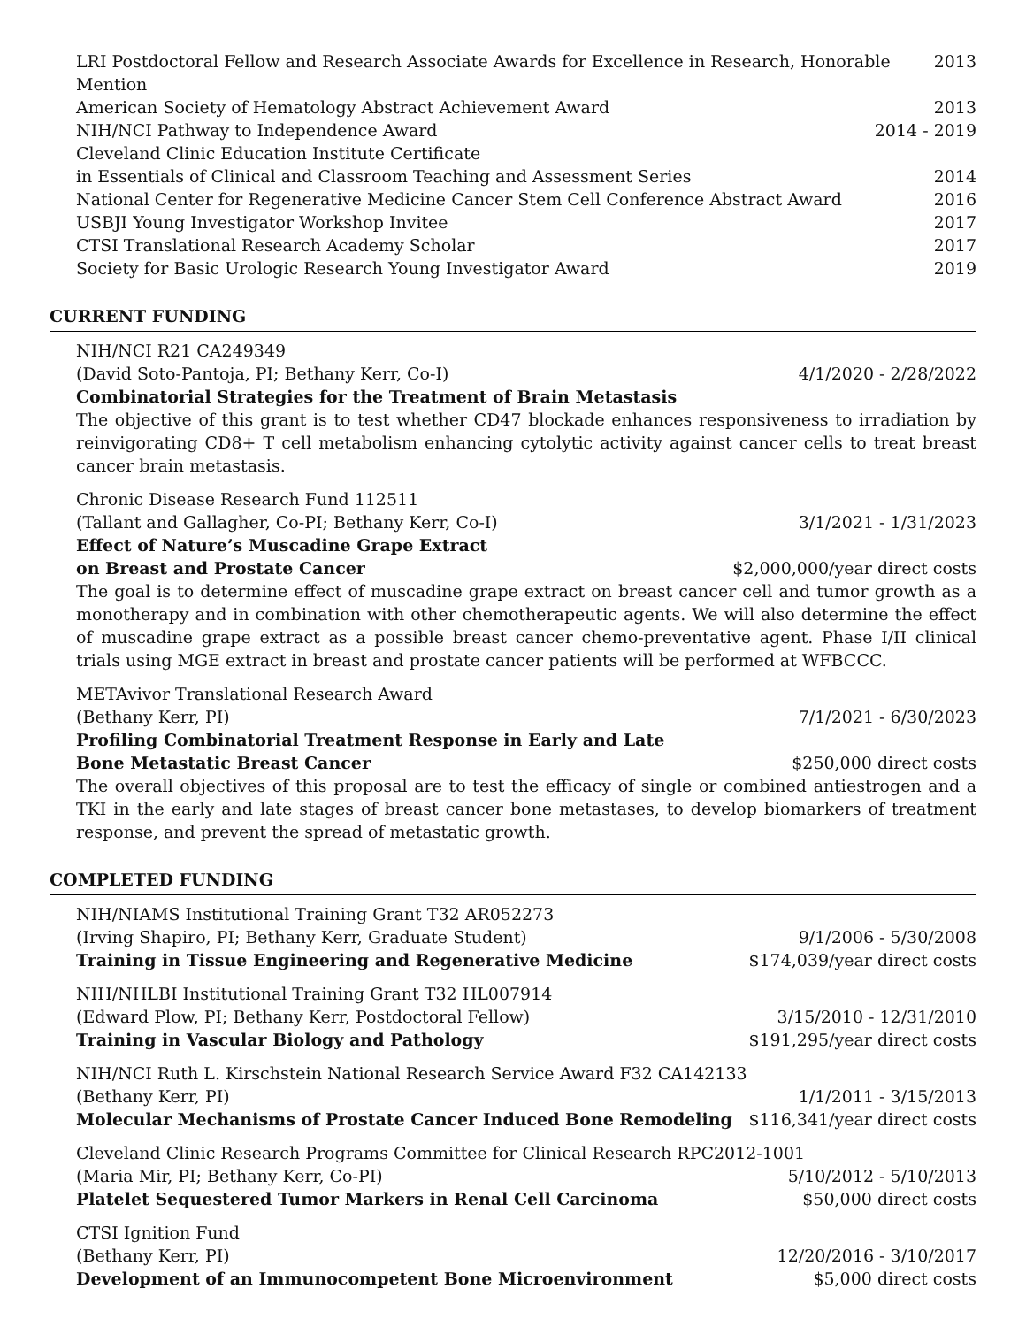LRI Postdoctoral Fellow and Research Associate Awards for Excellence in Research, Honorable Mention 2013
American Society of Hematology Abstract Achievement Award 2013
NIH/NCI Pathway to Independence Award 2014 - 2019
Cleveland Clinic Education Institute Certificate
in Essentials of Clinical and Classroom Teaching and Assessment Series 2014
National Center for Regenerative Medicine Cancer Stem Cell Conference Abstract Award 2016
USBJI Young Investigator Workshop Invitee 2017
CTSI Translational Research Academy Scholar 2017
Society for Basic Urologic Research Young Investigator Award 2019
CURRENT FUNDING
NIH/NCI R21 CA249349
(David Soto-Pantoja, PI; Bethany Kerr, Co-I) 4/1/2020 - 2/28/2022
Combinatorial Strategies for the Treatment of Brain Metastasis
The objective of this grant is to test whether CD47 blockade enhances responsiveness to irradiation by reinvigorating CD8+ T cell metabolism enhancing cytolytic activity against cancer cells to treat breast cancer brain metastasis.
Chronic Disease Research Fund 112511
(Tallant and Gallagher, Co-PI; Bethany Kerr, Co-I) 3/1/2021 - 1/31/2023
Effect of Nature’s Muscadine Grape Extract
on Breast and Prostate Cancer $2,000,000/year direct costs
The goal is to determine effect of muscadine grape extract on breast cancer cell and tumor growth as a monotherapy and in combination with other chemotherapeutic agents. We will also determine the effect of muscadine grape extract as a possible breast cancer chemo-preventative agent. Phase I/II clinical trials using MGE extract in breast and prostate cancer patients will be performed at WFBCCC.
METAvivor Translational Research Award
(Bethany Kerr, PI) 7/1/2021 - 6/30/2023
Profiling Combinatorial Treatment Response in Early and Late
Bone Metastatic Breast Cancer $250,000 direct costs
The overall objectives of this proposal are to test the efficacy of single or combined antiestrogen and a TKI in the early and late stages of breast cancer bone metastases, to develop biomarkers of treatment response, and prevent the spread of metastatic growth.
COMPLETED FUNDING
NIH/NIAMS Institutional Training Grant T32 AR052273
(Irving Shapiro, PI; Bethany Kerr, Graduate Student) 9/1/2006 - 5/30/2008
Training in Tissue Engineering and Regenerative Medicine $174,039/year direct costs
NIH/NHLBI Institutional Training Grant T32 HL007914
(Edward Plow, PI; Bethany Kerr, Postdoctoral Fellow) 3/15/2010 - 12/31/2010
Training in Vascular Biology and Pathology $191,295/year direct costs
NIH/NCI Ruth L. Kirschstein National Research Service Award F32 CA142133
(Bethany Kerr, PI) 1/1/2011 - 3/15/2013
Molecular Mechanisms of Prostate Cancer Induced Bone Remodeling $116,341/year direct costs
Cleveland Clinic Research Programs Committee for Clinical Research RPC2012-1001
(Maria Mir, PI; Bethany Kerr, Co-PI) 5/10/2012 - 5/10/2013
Platelet Sequestered Tumor Markers in Renal Cell Carcinoma $50,000 direct costs
CTSI Ignition Fund
(Bethany Kerr, PI) 12/20/2016 - 3/10/2017
Development of an Immunocompetent Bone Microenvironment $5,000 direct costs